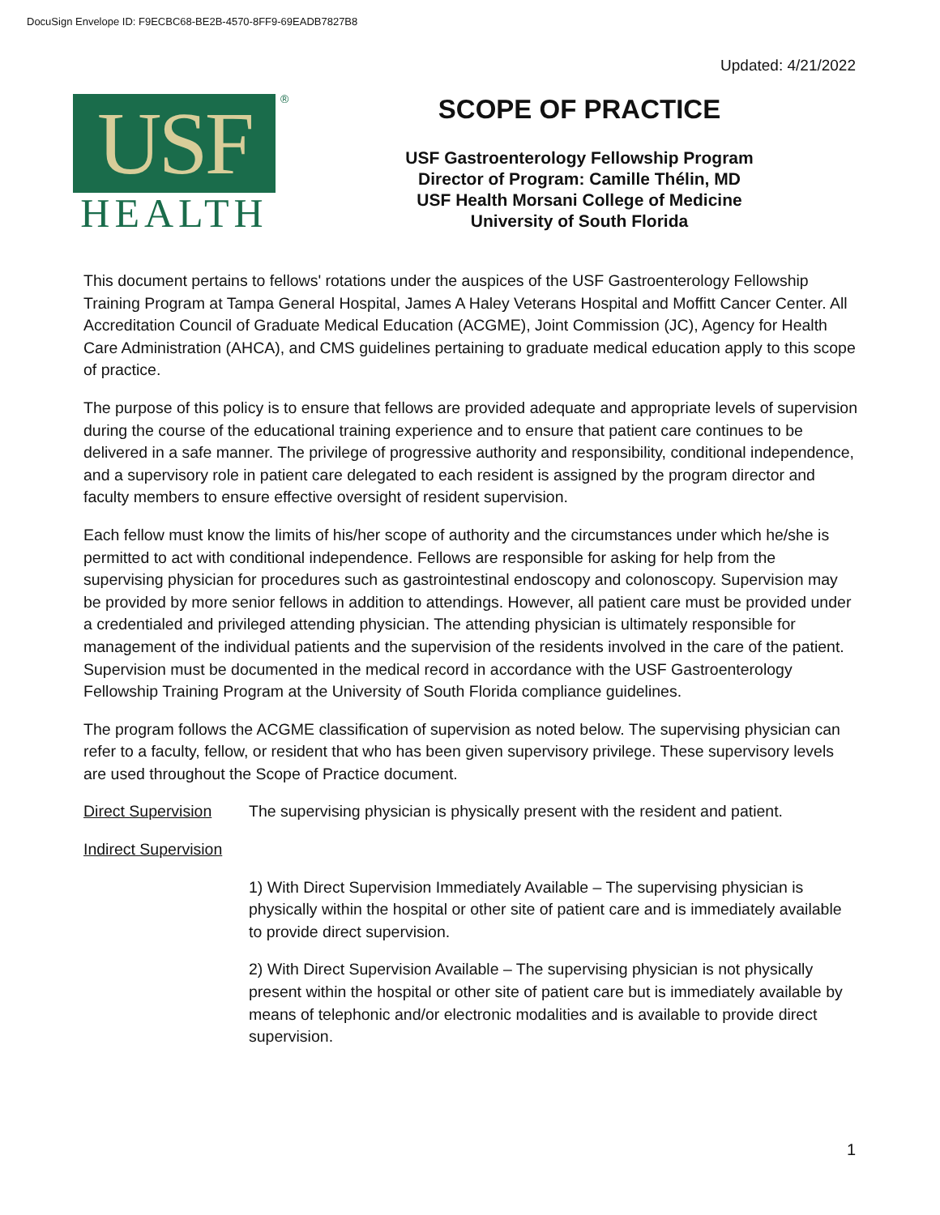DocuSign Envelope ID: F9ECBC68-BE2B-4570-8FF9-69EADB7827B8
Updated: 4/21/2022
USF
HEALTH
®
SCOPE OF PRACTICE
USF Gastroenterology Fellowship Program
Director of Program: Camille Thélin, MD
USF Health Morsani College of Medicine
University of South Florida
This document pertains to fellows' rotations under the auspices of the USF Gastroenterology Fellowship Training Program at Tampa General Hospital, James A Haley Veterans Hospital and Moffitt Cancer Center. All Accreditation Council of Graduate Medical Education (ACGME), Joint Commission (JC), Agency for Health Care Administration (AHCA), and CMS guidelines pertaining to graduate medical education apply to this scope of practice.
The purpose of this policy is to ensure that fellows are provided adequate and appropriate levels of supervision during the course of the educational training experience and to ensure that patient care continues to be delivered in a safe manner. The privilege of progressive authority and responsibility, conditional independence, and a supervisory role in patient care delegated to each resident is assigned by the program director and faculty members to ensure effective oversight of resident supervision.
Each fellow must know the limits of his/her scope of authority and the circumstances under which he/she is permitted to act with conditional independence. Fellows are responsible for asking for help from the supervising physician for procedures such as gastrointestinal endoscopy and colonoscopy. Supervision may be provided by more senior fellows in addition to attendings. However, all patient care must be provided under a credentialed and privileged attending physician. The attending physician is ultimately responsible for management of the individual patients and the supervision of the residents involved in the care of the patient. Supervision must be documented in the medical record in accordance with the USF Gastroenterology Fellowship Training Program at the University of South Florida compliance guidelines.
The program follows the ACGME classification of supervision as noted below. The supervising physician can refer to a faculty, fellow, or resident that who has been given supervisory privilege. These supervisory levels are used throughout the Scope of Practice document.
Direct Supervision The supervising physician is physically present with the resident and patient.
Indirect Supervision
1) With Direct Supervision Immediately Available – The supervising physician is physically within the hospital or other site of patient care and is immediately available to provide direct supervision.
2) With Direct Supervision Available – The supervising physician is not physically present within the hospital or other site of patient care but is immediately available by means of telephonic and/or electronic modalities and is available to provide direct supervision.
1